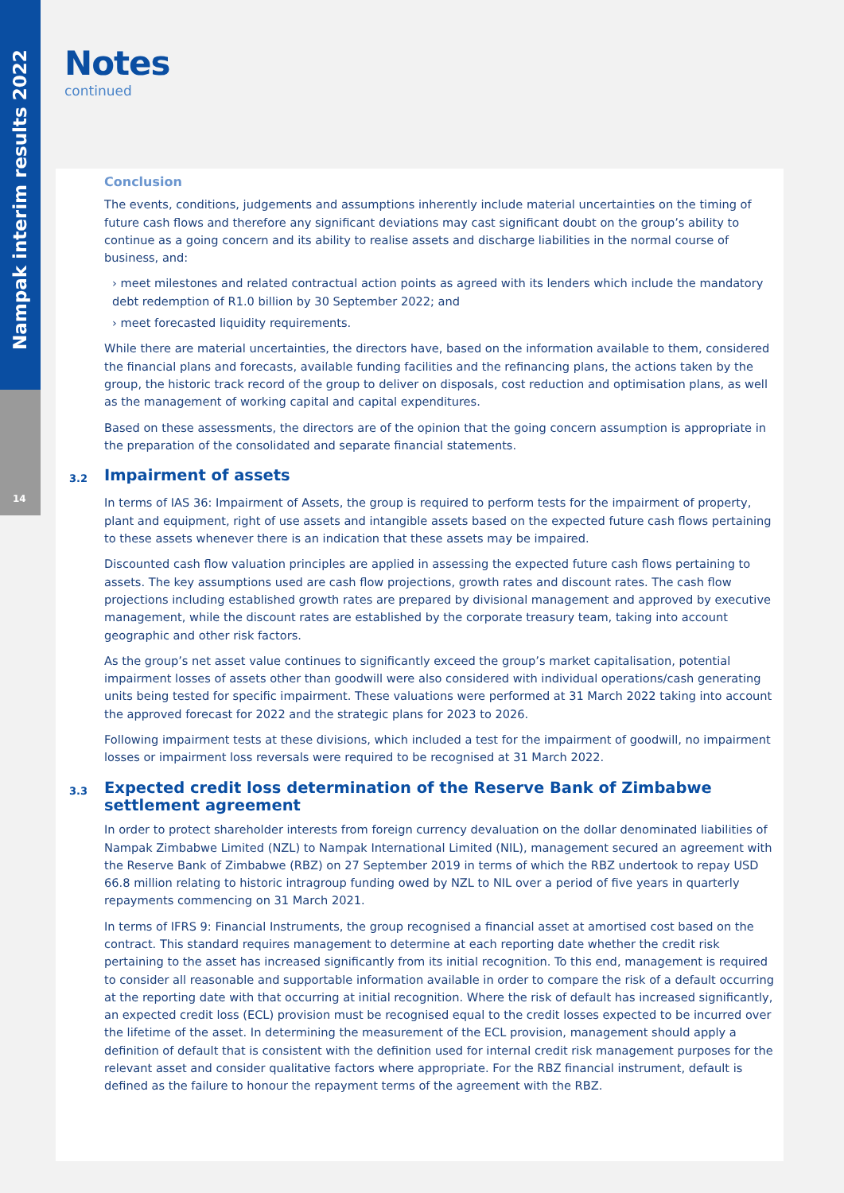Nampak interim results 2022
14
Notes
continued
Conclusion
The events, conditions, judgements and assumptions inherently include material uncertainties on the timing of future cash flows and therefore any significant deviations may cast significant doubt on the group’s ability to continue as a going concern and its ability to realise assets and discharge liabilities in the normal course of business, and:
› meet milestones and related contractual action points as agreed with its lenders which include the mandatory debt redemption of R1.0 billion by 30 September 2022; and
› meet forecasted liquidity requirements.
While there are material uncertainties, the directors have, based on the information available to them, considered the financial plans and forecasts, available funding facilities and the refinancing plans, the actions taken by the group, the historic track record of the group to deliver on disposals, cost reduction and optimisation plans, as well as the management of working capital and capital expenditures.
Based on these assessments, the directors are of the opinion that the going concern assumption is appropriate in the preparation of the consolidated and separate financial statements.
3.2 Impairment of assets
In terms of IAS 36: Impairment of Assets, the group is required to perform tests for the impairment of property, plant and equipment, right of use assets and intangible assets based on the expected future cash flows pertaining to these assets whenever there is an indication that these assets may be impaired.
Discounted cash flow valuation principles are applied in assessing the expected future cash flows pertaining to assets. The key assumptions used are cash flow projections, growth rates and discount rates. The cash flow projections including established growth rates are prepared by divisional management and approved by executive management, while the discount rates are established by the corporate treasury team, taking into account geographic and other risk factors.
As the group’s net asset value continues to significantly exceed the group’s market capitalisation, potential impairment losses of assets other than goodwill were also considered with individual operations/cash generating units being tested for specific impairment. These valuations were performed at 31 March 2022 taking into account the approved forecast for 2022 and the strategic plans for 2023 to 2026.
Following impairment tests at these divisions, which included a test for the impairment of goodwill, no impairment losses or impairment loss reversals were required to be recognised at 31 March 2022.
3.3
Expected credit loss determination of the Reserve Bank of Zimbabwe
settlement agreement
In order to protect shareholder interests from foreign currency devaluation on the dollar denominated liabilities of Nampak Zimbabwe Limited (NZL) to Nampak International Limited (NIL), management secured an agreement with the Reserve Bank of Zimbabwe (RBZ) on 27 September 2019 in terms of which the RBZ undertook to repay USD 66.8 million relating to historic intragroup funding owed by NZL to NIL over a period of five years in quarterly repayments commencing on 31 March 2021.
In terms of IFRS 9: Financial Instruments, the group recognised a financial asset at amortised cost based on the contract. This standard requires management to determine at each reporting date whether the credit risk pertaining to the asset has increased significantly from its initial recognition. To this end, management is required to consider all reasonable and supportable information available in order to compare the risk of a default occurring at the reporting date with that occurring at initial recognition. Where the risk of default has increased significantly, an expected credit loss (ECL) provision must be recognised equal to the credit losses expected to be incurred over the lifetime of the asset. In determining the measurement of the ECL provision, management should apply a definition of default that is consistent with the definition used for internal credit risk management purposes for the relevant asset and consider qualitative factors where appropriate. For the RBZ financial instrument, default is defined as the failure to honour the repayment terms of the agreement with the RBZ.